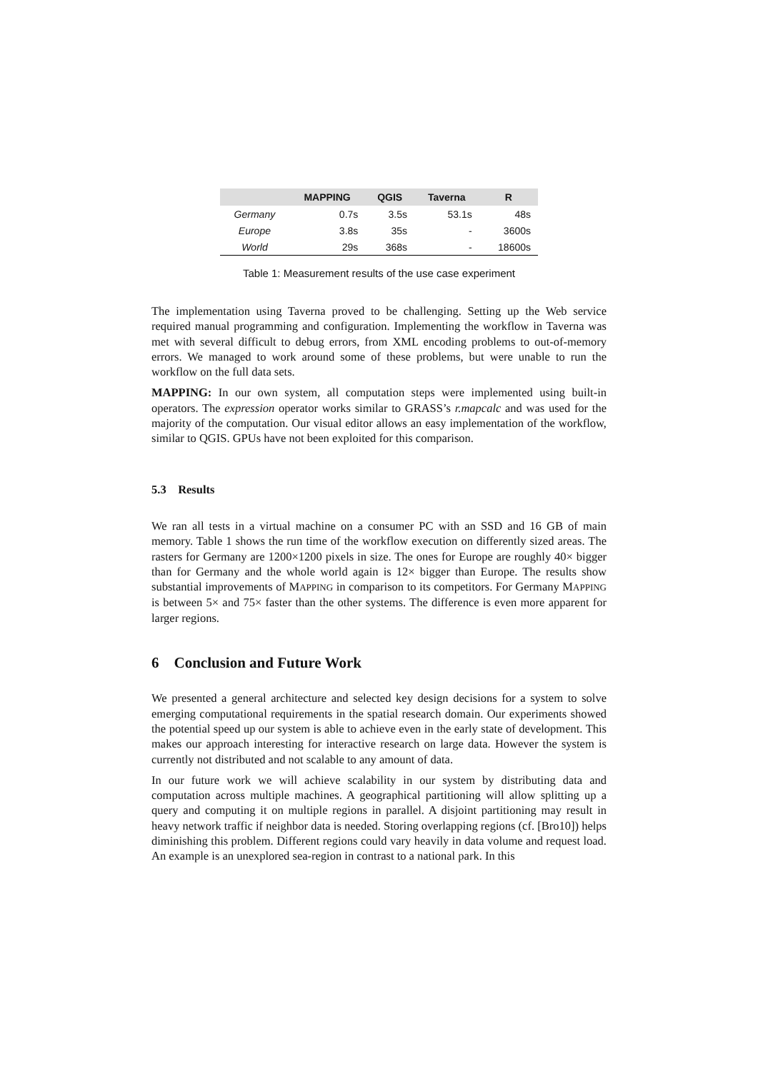| | MAPPING | QGIS | Taverna | R |
| --- | --- | --- | --- | --- |
| Germany | 0.7s | 3.5s | 53.1s | 48s |
| Europe | 3.8s | 35s | - | 3600s |
| World | 29s | 368s | - | 18600s |
Table 1: Measurement results of the use case experiment
The implementation using Taverna proved to be challenging. Setting up the Web service required manual programming and configuration. Implementing the workflow in Taverna was met with several difficult to debug errors, from XML encoding problems to out-of-memory errors. We managed to work around some of these problems, but were unable to run the workflow on the full data sets.
MAPPING: In our own system, all computation steps were implemented using built-in operators. The expression operator works similar to GRASS’s r.mapcalc and was used for the majority of the computation. Our visual editor allows an easy implementation of the workflow, similar to QGIS. GPUs have not been exploited for this comparison.
5.3 Results
We ran all tests in a virtual machine on a consumer PC with an SSD and 16 GB of main memory. Table 1 shows the run time of the workflow execution on differently sized areas. The rasters for Germany are 1200×1200 pixels in size. The ones for Europe are roughly 40× bigger than for Germany and the whole world again is 12× bigger than Europe. The results show substantial improvements of MAPPING in comparison to its competitors. For Germany MAPPING is between 5× and 75× faster than the other systems. The difference is even more apparent for larger regions.
6 Conclusion and Future Work
We presented a general architecture and selected key design decisions for a system to solve emerging computational requirements in the spatial research domain. Our experiments showed the potential speed up our system is able to achieve even in the early state of development. This makes our approach interesting for interactive research on large data. However the system is currently not distributed and not scalable to any amount of data.
In our future work we will achieve scalability in our system by distributing data and computation across multiple machines. A geographical partitioning will allow splitting up a query and computing it on multiple regions in parallel. A disjoint partitioning may result in heavy network traffic if neighbor data is needed. Storing overlapping regions (cf. [Bro10]) helps diminishing this problem. Different regions could vary heavily in data volume and request load. An example is an unexplored sea-region in contrast to a national park. In this